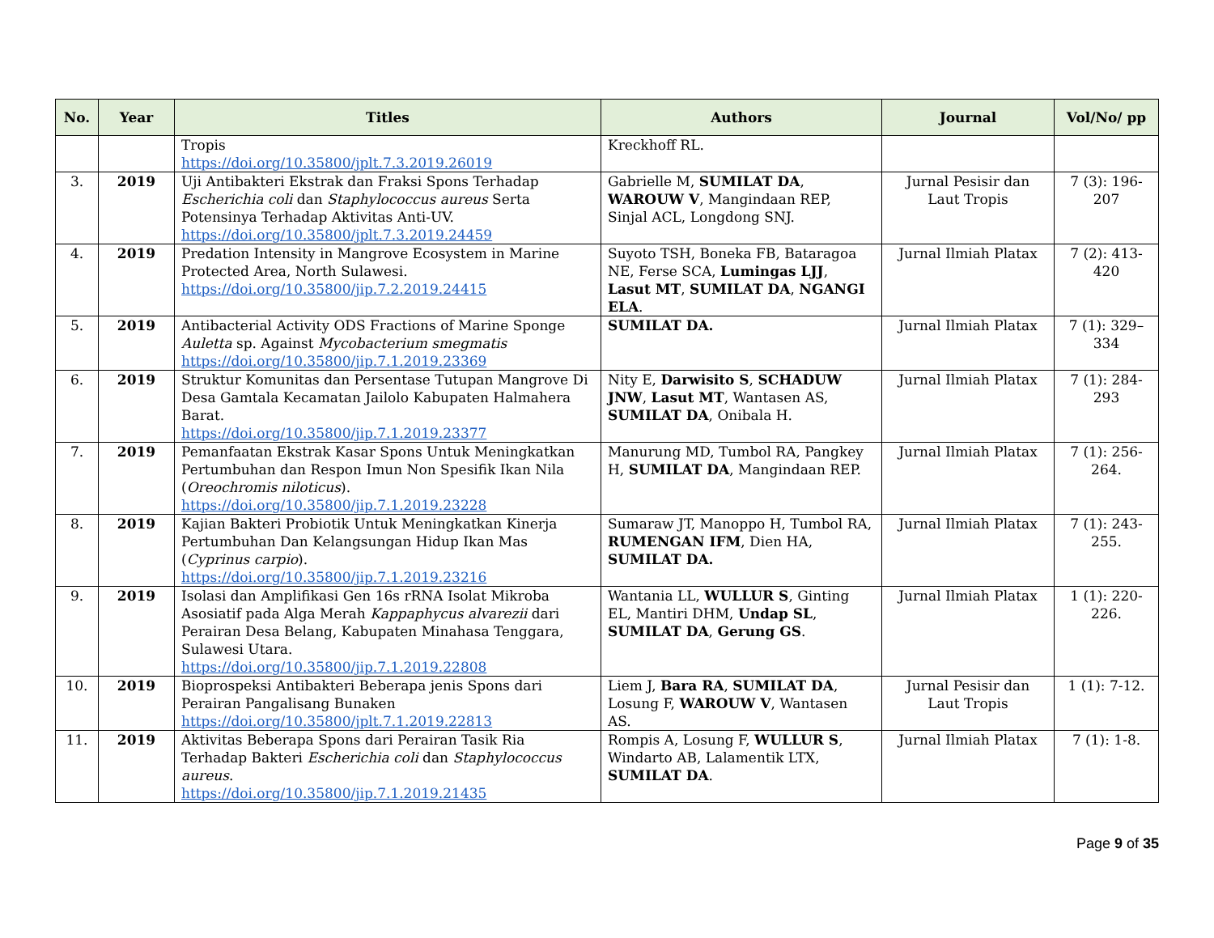| No. | Year | Titles | Authors | Journal | Vol/No/ pp |
| --- | --- | --- | --- | --- | --- |
| | | Tropis https://doi.org/10.35800/jplt.7.3.2019.26019 | Kreckhoff RL. | | |
| 3. | 2019 | Uji Antibakteri Ekstrak dan Fraksi Spons Terhadap Escherichia coli dan Staphylococcus aureus Serta Potensinya Terhadap Aktivitas Anti-UV. https://doi.org/10.35800/jplt.7.3.2019.24459 | Gabrielle M, SUMILAT DA , WAROUW V , Mangindaan REP, Sinjal ACL, Longdong SNJ. | Jurnal Pesisir dan Laut Tropis | 7 (3): 196-207 |
| 4. | 2019 | Predation Intensity in Mangrove Ecosystem in Marine Protected Area, North Sulawesi. https://doi.org/10.35800/jip.7.2.2019.24415 | Suyoto TSH, Boneka FB, Bataragoa NE, Ferse SCA, Lumingas LJJ , Lasut MT , SUMILAT DA , NGANGI ELA . | Jurnal Ilmiah Platax | 7 (2): 413-420 |
| 5. | 2019 | Antibacterial Activity ODS Fractions of Marine Sponge Auletta sp. Against Mycobacterium smegmatis https://doi.org/10.35800/jip.7.1.2019.23369 | SUMILAT DA. | Jurnal Ilmiah Platax | 7 (1): 329–334 |
| 6. | 2019 | Struktur Komunitas dan Persentase Tutupan Mangrove Di Desa Gamtala Kecamatan Jailolo Kabupaten Halmahera Barat. https://doi.org/10.35800/jip.7.1.2019.23377 | Nity E, Darwisito S , SCHADUW JNW , Lasut MT , Wantasen AS, SUMILAT DA , Onibala H. | Jurnal Ilmiah Platax | 7 (1): 284-293 |
| 7. | 2019 | Pemanfaatan Ekstrak Kasar Spons Untuk Meningkatkan Pertumbuhan dan Respon Imun Non Spesifik Ikan Nila ( Oreochromis niloticus ). https://doi.org/10.35800/jip.7.1.2019.23228 | Manurung MD, Tumbol RA, Pangkey H, SUMILAT DA , Mangindaan REP. | Jurnal Ilmiah Platax | 7 (1): 256-264. |
| 8. | 2019 | Kajian Bakteri Probiotik Untuk Meningkatkan Kinerja Pertumbuhan Dan Kelangsungan Hidup Ikan Mas ( Cyprinus carpio ). https://doi.org/10.35800/jip.7.1.2019.23216 | Sumaraw JT, Manoppo H, Tumbol RA, RUMENGAN IFM , Dien HA, SUMILAT DA. | Jurnal Ilmiah Platax | 7 (1): 243-255. |
| 9. | 2019 | Isolasi dan Amplifikasi Gen 16s rRNA Isolat Mikroba Asosiatif pada Alga Merah Kappaphycus alvarezii dari Perairan Desa Belang, Kabupaten Minahasa Tenggara, Sulawesi Utara. https://doi.org/10.35800/jip.7.1.2019.22808 | Wantania LL, WULLUR S , Ginting EL, Mantiri DHM, Undap SL , SUMILAT DA , Gerung GS . | Jurnal Ilmiah Platax | 1 (1): 220-226. |
| 10. | 2019 | Bioprospeksi Antibakteri Beberapa jenis Spons dari Perairan Pangalisang Bunaken https://doi.org/10.35800/jplt.7.1.2019.22813 | Liem J, Bara RA , SUMILAT DA , Losung F, WAROUW V , Wantasen AS. | Jurnal Pesisir dan Laut Tropis | 1 (1): 7-12. |
| 11. | 2019 | Aktivitas Beberapa Spons dari Perairan Tasik Ria Terhadap Bakteri Escherichia coli dan Staphylococcus aureus . https://doi.org/10.35800/jip.7.1.2019.21435 | Rompis A, Losung F, WULLUR S , Windarto AB, Lalamentik LTX, SUMILAT DA . | Jurnal Ilmiah Platax | 7 (1): 1-8. |
Page 9 of 35